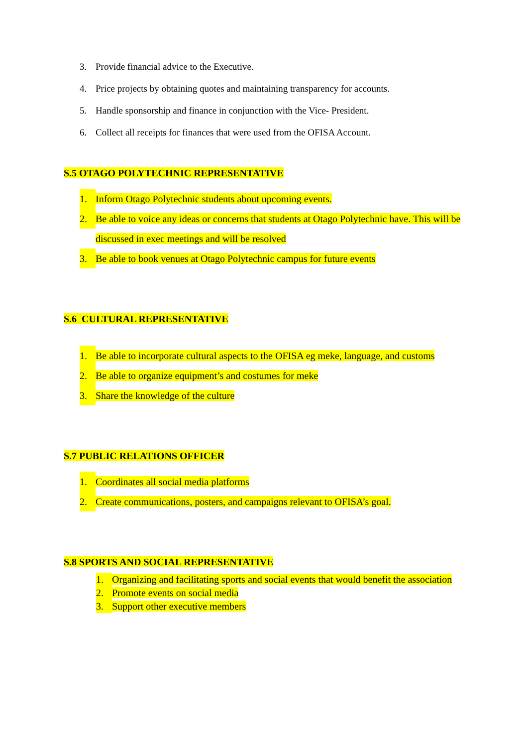3. Provide financial advice to the Executive.
4. Price projects by obtaining quotes and maintaining transparency for accounts.
5. Handle sponsorship and finance in conjunction with the Vice- President.
6. Collect all receipts for finances that were used from the OFISA Account.
S.5 OTAGO POLYTECHNIC REPRESENTATIVE
1. Inform Otago Polytechnic students about upcoming events.
2. Be able to voice any ideas or concerns that students at Otago Polytechnic have. This will be discussed in exec meetings and will be resolved
3. Be able to book venues at Otago Polytechnic campus for future events
S.6 CULTURAL REPRESENTATIVE
1. Be able to incorporate cultural aspects to the OFISA eg meke, language, and customs
2. Be able to organize equipment’s and costumes for meke
3. Share the knowledge of the culture
S.7 PUBLIC RELATIONS OFFICER
1. Coordinates all social media platforms
2. Create communications, posters, and campaigns relevant to OFISA’s goal.
S.8 SPORTS AND SOCIAL REPRESENTATIVE
1. Organizing and facilitating sports and social events that would benefit the association
2. Promote events on social media
3. Support other executive members